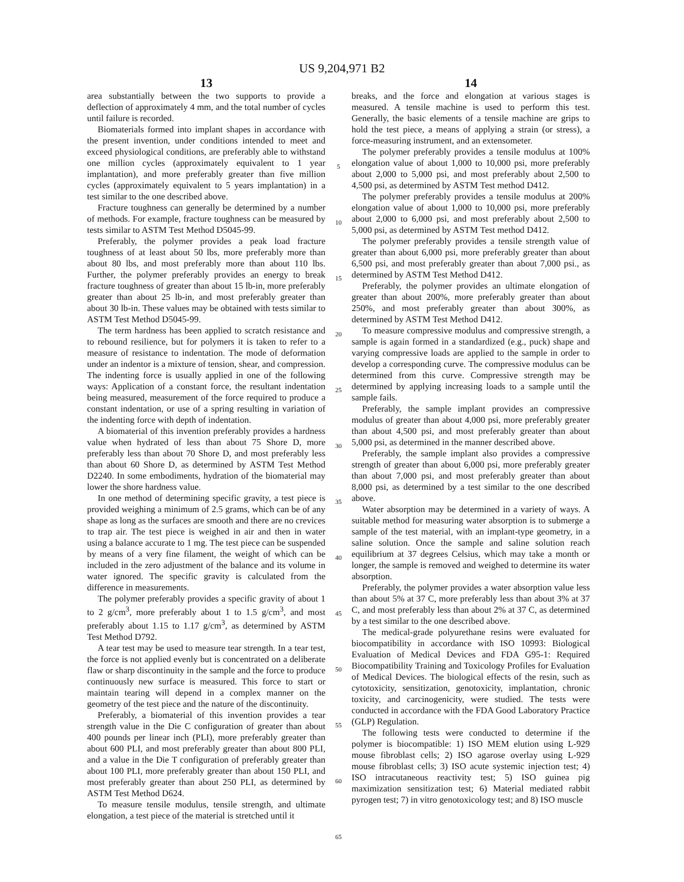US 9,204,971 B2
13
area substantially between the two supports to provide a deflection of approximately 4 mm, and the total number of cycles until failure is recorded.
Biomaterials formed into implant shapes in accordance with the present invention, under conditions intended to meet and exceed physiological conditions, are preferably able to withstand one million cycles (approximately equivalent to 1 year implantation), and more preferably greater than five million cycles (approximately equivalent to 5 years implantation) in a test similar to the one described above.
Fracture toughness can generally be determined by a number of methods. For example, fracture toughness can be measured by tests similar to ASTM Test Method D5045-99.
Preferably, the polymer provides a peak load fracture toughness of at least about 50 lbs, more preferably more than about 80 lbs, and most preferably more than about 110 lbs. Further, the polymer preferably provides an energy to break fracture toughness of greater than about 15 lb-in, more preferably greater than about 25 lb-in, and most preferably greater than about 30 lb-in. These values may be obtained with tests similar to ASTM Test Method D5045-99.
The term hardness has been applied to scratch resistance and to rebound resilience, but for polymers it is taken to refer to a measure of resistance to indentation. The mode of deformation under an indentor is a mixture of tension, shear, and compression. The indenting force is usually applied in one of the following ways: Application of a constant force, the resultant indentation being measured, measurement of the force required to produce a constant indentation, or use of a spring resulting in variation of the indenting force with depth of indentation.
A biomaterial of this invention preferably provides a hardness value when hydrated of less than about 75 Shore D, more preferably less than about 70 Shore D, and most preferably less than about 60 Shore D, as determined by ASTM Test Method D2240. In some embodiments, hydration of the biomaterial may lower the shore hardness value.
In one method of determining specific gravity, a test piece is provided weighing a minimum of 2.5 grams, which can be of any shape as long as the surfaces are smooth and there are no crevices to trap air. The test piece is weighed in air and then in water using a balance accurate to 1 mg. The test piece can be suspended by means of a very fine filament, the weight of which can be included in the zero adjustment of the balance and its volume in water ignored. The specific gravity is calculated from the difference in measurements.
The polymer preferably provides a specific gravity of about 1 to 2 g/cm<sup>3</sup>, more preferably about 1 to 1.5 g/cm<sup>3</sup>, and most preferably about 1.15 to 1.17 g/cm<sup>3</sup>, as determined by ASTM Test Method D792.
A tear test may be used to measure tear strength. In a tear test, the force is not applied evenly but is concentrated on a deliberate flaw or sharp discontinuity in the sample and the force to produce continuously new surface is measured. This force to start or maintain tearing will depend in a complex manner on the geometry of the test piece and the nature of the discontinuity.
Preferably, a biomaterial of this invention provides a tear strength value in the Die C configuration of greater than about 400 pounds per linear inch (PLI), more preferably greater than about 600 PLI, and most preferably greater than about 800 PLI, and a value in the Die T configuration of preferably greater than about 100 PLI, more preferably greater than about 150 PLI, and most preferably greater than about 250 PLI, as determined by ASTM Test Method D624.
To measure tensile modulus, tensile strength, and ultimate elongation, a test piece of the material is stretched until it
5
10
15
20
25
30
35
40
45
50
55
60
65
14
breaks, and the force and elongation at various stages is measured. A tensile machine is used to perform this test. Generally, the basic elements of a tensile machine are grips to hold the test piece, a means of applying a strain (or stress), a force-measuring instrument, and an extensometer.
The polymer preferably provides a tensile modulus at 100% elongation value of about 1,000 to 10,000 psi, more preferably about 2,000 to 5,000 psi, and most preferably about 2,500 to 4,500 psi, as determined by ASTM Test method D412.
The polymer preferably provides a tensile modulus at 200% elongation value of about 1,000 to 10,000 psi, more preferably about 2,000 to 6,000 psi, and most preferably about 2,500 to 5,000 psi, as determined by ASTM Test method D412.
The polymer preferably provides a tensile strength value of greater than about 6,000 psi, more preferably greater than about 6,500 psi, and most preferably greater than about 7,000 psi., as determined by ASTM Test Method D412.
Preferably, the polymer provides an ultimate elongation of greater than about 200%, more preferably greater than about 250%, and most preferably greater than about 300%, as determined by ASTM Test Method D412.
To measure compressive modulus and compressive strength, a sample is again formed in a standardized (e.g., puck) shape and varying compressive loads are applied to the sample in order to develop a corresponding curve. The compressive modulus can be determined from this curve. Compressive strength may be determined by applying increasing loads to a sample until the sample fails.
Preferably, the sample implant provides an compressive modulus of greater than about 4,000 psi, more preferably greater than about 4,500 psi, and most preferably greater than about 5,000 psi, as determined in the manner described above.
Preferably, the sample implant also provides a compressive strength of greater than about 6,000 psi, more preferably greater than about 7,000 psi, and most preferably greater than about 8,000 psi, as determined by a test similar to the one described above.
Water absorption may be determined in a variety of ways. A suitable method for measuring water absorption is to submerge a sample of the test material, with an implant-type geometry, in a saline solution. Once the sample and saline solution reach equilibrium at 37 degrees Celsius, which may take a month or longer, the sample is removed and weighed to determine its water absorption.
Preferably, the polymer provides a water absorption value less than about 5% at 37 C, more preferably less than about 3% at 37 C, and most preferably less than about 2% at 37 C, as determined by a test similar to the one described above.
The medical-grade polyurethane resins were evaluated for biocompatibility in accordance with ISO 10993: Biological Evaluation of Medical Devices and FDA G95-1: Required Biocompatibility Training and Toxicology Profiles for Evaluation of Medical Devices. The biological effects of the resin, such as cytotoxicity, sensitization, genotoxicity, implantation, chronic toxicity, and carcinogenicity, were studied. The tests were conducted in accordance with the FDA Good Laboratory Practice (GLP) Regulation.
The following tests were conducted to determine if the polymer is biocompatible: 1) ISO MEM elution using L-929 mouse fibroblast cells; 2) ISO agarose overlay using L-929 mouse fibroblast cells; 3) ISO acute systemic injection test; 4) ISO intracutaneous reactivity test; 5) ISO guinea pig maximization sensitization test; 6) Material mediated rabbit pyrogen test; 7) in vitro genotoxicology test; and 8) ISO muscle